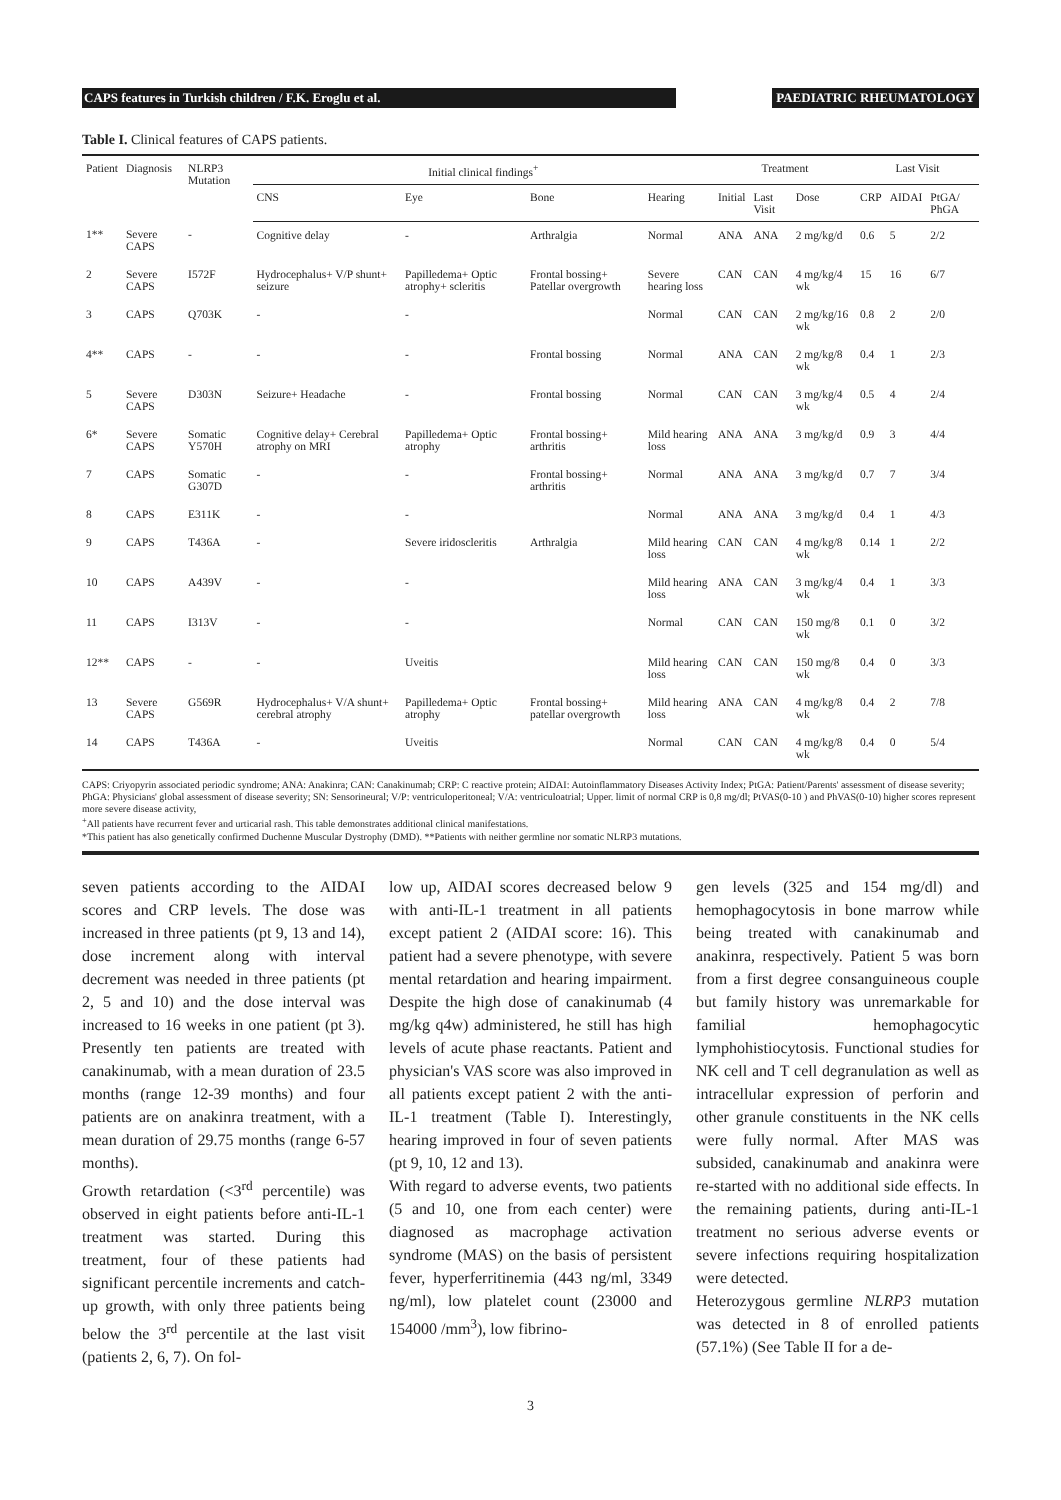CAPS features in Turkish children / F.K. Eroglu et al. PAEDIATRIC RHEUMATOLOGY
Table I. Clinical features of CAPS patients.
| Patient | Diagnosis | NLRP3 Mutation | Initial clinical findings<sup>+</sup> | | | | Treatment | | | Last Visit | | |
| --- | --- | --- | --- | --- | --- | --- | --- | --- | --- | --- | --- | --- |
| | | | CNS | Eye | Bone | Hearing | Initial | Last Visit | Dose | CRP | AIDAI | PtGA/ PhGA |
| 1** | Severe CAPS | - | Cognitive delay | - | Arthralgia | Normal | ANA | ANA | 2 mg/kg/d | 0.6 | 5 | 2/2 |
| 2 | Severe CAPS | I572F | Hydrocephalus+ V/P shunt+ seizure | Papilledema+ Optic atrophy+ scleritis | Frontal bossing+ Patellar overgrowth | Severe hearing loss | CAN | CAN | 4 mg/kg/4 wk | 15 | 16 | 6/7 |
| 3 | CAPS | Q703K | - | - | | Normal | CAN | CAN | 2 mg/kg/16 wk | 0.8 | 2 | 2/0 |
| 4** | CAPS | - | - | - | Frontal bossing | Normal | ANA | CAN | 2 mg/kg/8 wk | 0.4 | 1 | 2/3 |
| 5 | Severe CAPS | D303N | Seizure+ Headache | - | Frontal bossing | Normal | CAN | CAN | 3 mg/kg/4 wk | 0.5 | 4 | 2/4 |
| 6* | Severe CAPS | Somatic Y570H | Cognitive delay+ Cerebral atrophy on MRI | Papilledema+ Optic atrophy | Frontal bossing+ arthritis | Mild hearing loss | ANA | ANA | 3 mg/kg/d | 0.9 | 3 | 4/4 |
| 7 | CAPS | Somatic G307D | - | - | Frontal bossing+ arthritis | Normal | ANA | ANA | 3 mg/kg/d | 0.7 | 7 | 3/4 |
| 8 | CAPS | E311K | - | - | | Normal | ANA | ANA | 3 mg/kg/d | 0.4 | 1 | 4/3 |
| 9 | CAPS | T436A | - | Severe iridoscleritis | Arthralgia | Mild hearing loss | CAN | CAN | 4 mg/kg/8 wk | 0.14 | 1 | 2/2 |
| 10 | CAPS | A439V | - | - | | Mild hearing loss | ANA | CAN | 3 mg/kg/4 wk | 0.4 | 1 | 3/3 |
| 11 | CAPS | I313V | - | - | | Normal | CAN | CAN | 150 mg/8 wk | 0.1 | 0 | 3/2 |
| 12** | CAPS | - | - | Uveitis | | Mild hearing loss | CAN | CAN | 150 mg/8 wk | 0.4 | 0 | 3/3 |
| 13 | Severe CAPS | G569R | Hydrocephalus+ V/A shunt+ cerebral atrophy | Papilledema+ Optic atrophy | Frontal bossing+ patellar overgrowth | Mild hearing loss | ANA | CAN | 4 mg/kg/8 wk | 0.4 | 2 | 7/8 |
| 14 | CAPS | T436A | - | Uveitis | | Normal | CAN | CAN | 4 mg/kg/8 wk | 0.4 | 0 | 5/4 |
CAPS: Criyopyrin associated periodic syndrome; ANA: Anakinra; CAN: Canakinumab; CRP: C reactive protein; AIDAI: Autoinflammatory Diseases Activity Index; PtGA: Patient/Parents' assessment of disease severity; PhGA: Physicians' global assessment of disease severity; SN: Sensorineural; V/P: ventriculoperitoneal; V/A: ventriculoatrial; Upper. limit of normal CRP is 0,8 mg/dl; PtVAS(0-10 ) and PhVAS(0-10) higher scores represent more severe disease activity,
<sup>+</sup>All patients have recurrent fever and urticarial rash. This table demonstrates additional clinical manifestations.
*This patient has also genetically confirmed Duchenne Muscular Dystrophy (DMD). **Patients with neither germline nor somatic NLRP3 mutations.
seven patients according to the AIDAI scores and CRP levels. The dose was increased in three patients (pt 9, 13 and 14), dose increment along with interval decrement was needed in three patients (pt 2, 5 and 10) and the dose interval was increased to 16 weeks in one patient (pt 3). Presently ten patients are treated with canakinumab, with a mean duration of 23.5 months (range 12-39 months) and four patients are on anakinra treatment, with a mean duration of 29.75 months (range 6-57 months).
Growth retardation (<3<sup>rd</sup> percentile) was observed in eight patients before anti-IL-1 treatment was started. During this treatment, four of these patients had significant percentile increments and catch-up growth, with only three patients being below the 3<sup>rd</sup> percentile at the last visit (patients 2, 6, 7). On fol-
low up, AIDAI scores decreased below 9 with anti-IL-1 treatment in all patients except patient 2 (AIDAI score: 16). This patient had a severe phenotype, with severe mental retardation and hearing impairment. Despite the high dose of canakinumab (4 mg/kg q4w) administered, he still has high levels of acute phase reactants. Patient and physician's VAS score was also improved in all patients except patient 2 with the anti-IL-1 treatment (Table I). Interestingly, hearing improved in four of seven patients (pt 9, 10, 12 and 13).
With regard to adverse events, two patients (5 and 10, one from each center) were diagnosed as macrophage activation syndrome (MAS) on the basis of persistent fever, hyperferritinemia (443 ng/ml, 3349 ng/ml), low platelet count (23000 and 154000 /mm<sup>3</sup>), low fibrino-
gen levels (325 and 154 mg/dl) and hemophagocytosis in bone marrow while being treated with canakinumab and anakinra, respectively. Patient 5 was born from a first degree consanguineous couple but family history was unremarkable for familial hemophagocytic lymphohistiocytosis. Functional studies for NK cell and T cell degranulation as well as intracellular expression of perforin and other granule constituents in the NK cells were fully normal. After MAS was subsided, canakinumab and anakinra were re-started with no additional side effects. In the remaining patients, during anti-IL-1 treatment no serious adverse events or severe infections requiring hospitalization were detected.
Heterozygous germline NLRP3 mutation was detected in 8 of enrolled patients (57.1%) (See Table II for a de-
3